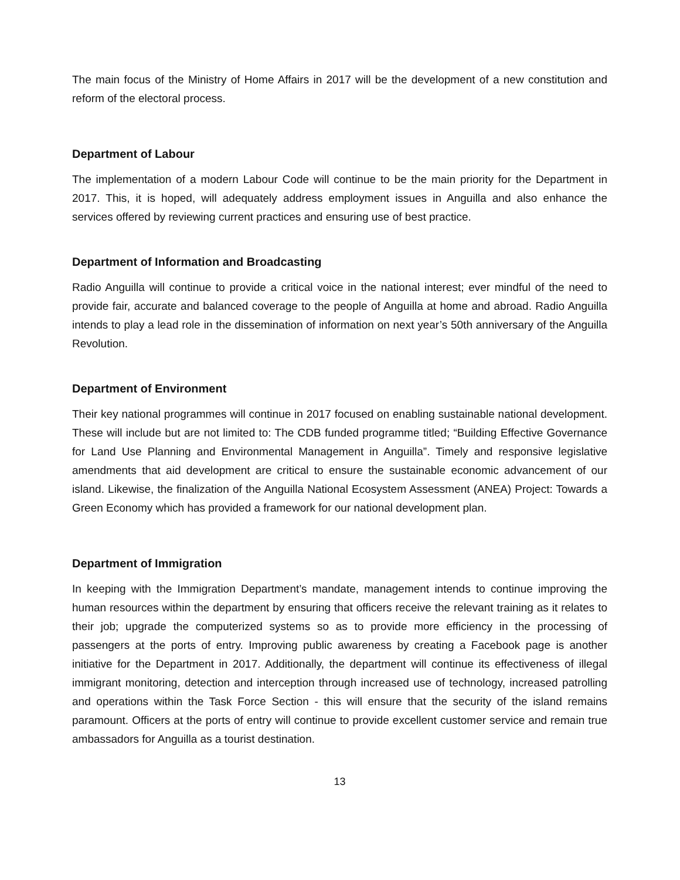The main focus of the Ministry of Home Affairs in 2017 will be the development of a new constitution and reform of the electoral process.
Department of Labour
The implementation of a modern Labour Code will continue to be the main priority for the Department in 2017. This, it is hoped, will adequately address employment issues in Anguilla and also enhance the services offered by reviewing current practices and ensuring use of best practice.
Department of Information and Broadcasting
Radio Anguilla will continue to provide a critical voice in the national interest; ever mindful of the need to provide fair, accurate and balanced coverage to the people of Anguilla at home and abroad. Radio Anguilla intends to play a lead role in the dissemination of information on next year’s 50th anniversary of the Anguilla Revolution.
Department of Environment
Their key national programmes will continue in 2017 focused on enabling sustainable national development. These will include but are not limited to: The CDB funded programme titled; “Building Effective Governance for Land Use Planning and Environmental Management in Anguilla”. Timely and responsive legislative amendments that aid development are critical to ensure the sustainable economic advancement of our island. Likewise, the finalization of the Anguilla National Ecosystem Assessment (ANEA) Project: Towards a Green Economy which has provided a framework for our national development plan.
Department of Immigration
In keeping with the Immigration Department’s mandate, management intends to continue improving the human resources within the department by ensuring that officers receive the relevant training as it relates to their job; upgrade the computerized systems so as to provide more efficiency in the processing of passengers at the ports of entry. Improving public awareness by creating a Facebook page is another initiative for the Department in 2017. Additionally, the department will continue its effectiveness of illegal immigrant monitoring, detection and interception through increased use of technology, increased patrolling and operations within the Task Force Section - this will ensure that the security of the island remains paramount. Officers at the ports of entry will continue to provide excellent customer service and remain true ambassadors for Anguilla as a tourist destination.
13